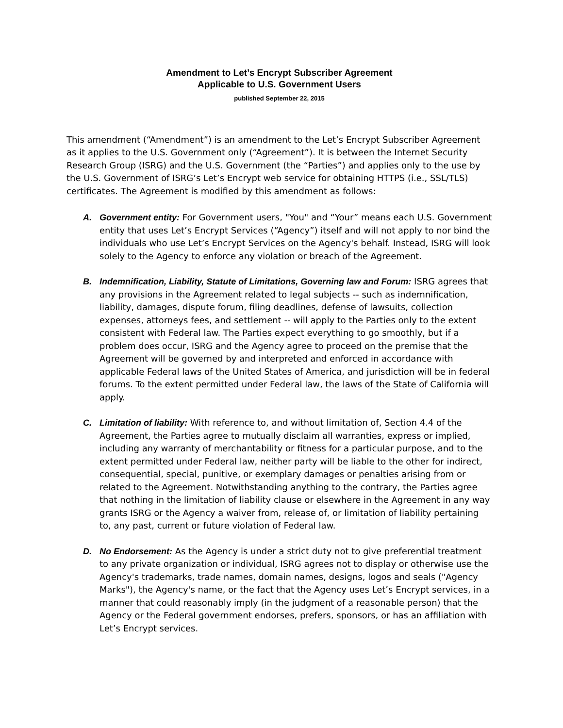Amendment to Let’s Encrypt Subscriber Agreement
Applicable to U.S. Government Users
published September 22, 2015
This amendment (“Amendment”) is an amendment to the Let’s Encrypt Subscriber Agreement as it applies to the U.S. Government only (“Agreement”). It is between the Internet Security Research Group (ISRG) and the U.S. Government (the “Parties”) and applies only to the use by the U.S. Government of ISRG’s Let’s Encrypt web service for obtaining HTTPS (i.e., SSL/TLS) certificates. The Agreement is modified by this amendment as follows:
A. Government entity: For Government users, "You" and “Your” means each U.S. Government entity that uses Let’s Encrypt Services (“Agency”) itself and will not apply to nor bind the individuals who use Let’s Encrypt Services on the Agency's behalf. Instead, ISRG will look solely to the Agency to enforce any violation or breach of the Agreement.
B. Indemnification, Liability, Statute of Limitations, Governing law and Forum: ISRG agrees that any provisions in the Agreement related to legal subjects -- such as indemnification, liability, damages, dispute forum, filing deadlines, defense of lawsuits, collection expenses, attorneys fees, and settlement -- will apply to the Parties only to the extent consistent with Federal law. The Parties expect everything to go smoothly, but if a problem does occur, ISRG and the Agency agree to proceed on the premise that the Agreement will be governed by and interpreted and enforced in accordance with applicable Federal laws of the United States of America, and jurisdiction will be in federal forums. To the extent permitted under Federal law, the laws of the State of California will apply.
C. Limitation of liability: With reference to, and without limitation of, Section 4.4 of the Agreement, the Parties agree to mutually disclaim all warranties, express or implied, including any warranty of merchantability or fitness for a particular purpose, and to the extent permitted under Federal law, neither party will be liable to the other for indirect, consequential, special, punitive, or exemplary damages or penalties arising from or related to the Agreement. Notwithstanding anything to the contrary, the Parties agree that nothing in the limitation of liability clause or elsewhere in the Agreement in any way grants ISRG or the Agency a waiver from, release of, or limitation of liability pertaining to, any past, current or future violation of Federal law.
D. No Endorsement: As the Agency is under a strict duty not to give preferential treatment to any private organization or individual, ISRG agrees not to display or otherwise use the Agency's trademarks, trade names, domain names, designs, logos and seals ("Agency Marks"), the Agency's name, or the fact that the Agency uses Let’s Encrypt services, in a manner that could reasonably imply (in the judgment of a reasonable person) that the Agency or the Federal government endorses, prefers, sponsors, or has an affiliation with Let’s Encrypt services.